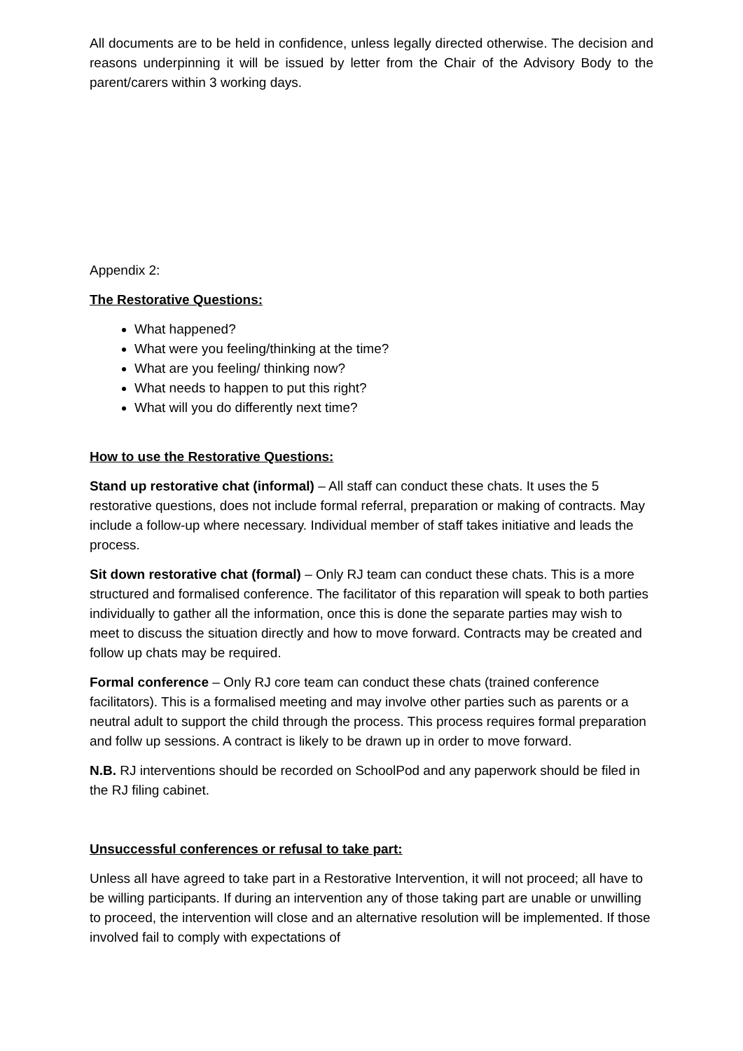All documents are to be held in confidence, unless legally directed otherwise. The decision and reasons underpinning it will be issued by letter from the Chair of the Advisory Body to the parent/carers within 3 working days.
Appendix 2:
The Restorative Questions:
What happened?
What were you feeling/thinking at the time?
What are you feeling/ thinking now?
What needs to happen to put this right?
What will you do differently next time?
How to use the Restorative Questions:
Stand up restorative chat (informal) – All staff can conduct these chats. It uses the 5 restorative questions, does not include formal referral, preparation or making of contracts. May include a follow-up where necessary. Individual member of staff takes initiative and leads the process.
Sit down restorative chat (formal) – Only RJ team can conduct these chats. This is a more structured and formalised conference. The facilitator of this reparation will speak to both parties individually to gather all the information, once this is done the separate parties may wish to meet to discuss the situation directly and how to move forward. Contracts may be created and follow up chats may be required.
Formal conference – Only RJ core team can conduct these chats (trained conference facilitators). This is a formalised meeting and may involve other parties such as parents or a neutral adult to support the child through the process. This process requires formal preparation and follw up sessions. A contract is likely to be drawn up in order to move forward.
N.B. RJ interventions should be recorded on SchoolPod and any paperwork should be filed in the RJ filing cabinet.
Unsuccessful conferences or refusal to take part:
Unless all have agreed to take part in a Restorative Intervention, it will not proceed; all have to be willing participants. If during an intervention any of those taking part are unable or unwilling to proceed, the intervention will close and an alternative resolution will be implemented. If those involved fail to comply with expectations of